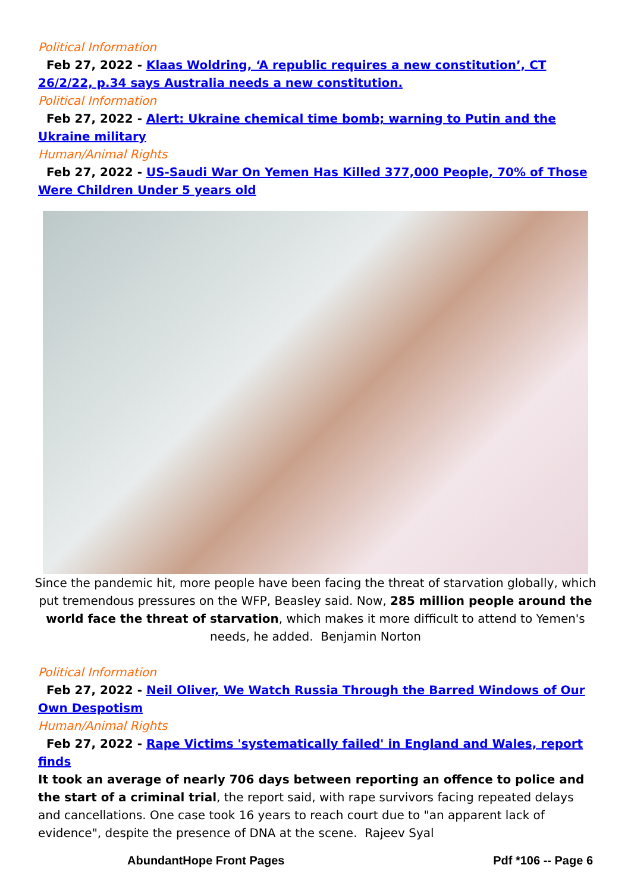Political Information
Feb 27, 2022 - Klaas Woldring, ‘A republic requires a new constitution’, CT 26/2/22, p.34 says Australia needs a new constitution.
Political Information
Feb 27, 2022 - Alert: Ukraine chemical time bomb; warning to Putin and the Ukraine military
Human/Animal Rights
Feb 27, 2022 - US-Saudi War On Yemen Has Killed 377,000 People, 70% of Those Were Children Under 5 years old
Since the pandemic hit, more people have been facing the threat of starvation globally, which put tremendous pressures on the WFP, Beasley said. Now, 285 million people around the world face the threat of starvation, which makes it more difficult to attend to Yemen's needs, he added. Benjamin Norton
Political Information
Feb 27, 2022 - Neil Oliver, We Watch Russia Through the Barred Windows of Our Own Despotism
Human/Animal Rights
Feb 27, 2022 - Rape Victims 'systematically failed' in England and Wales, report finds
It took an average of nearly 706 days between reporting an offence to police and the start of a criminal trial, the report said, with rape survivors facing repeated delays and cancellations. One case took 16 years to reach court due to "an apparent lack of evidence", despite the presence of DNA at the scene. Rajeev Syal
AbundantHope Front Pages Pdf *106 -- Page 6